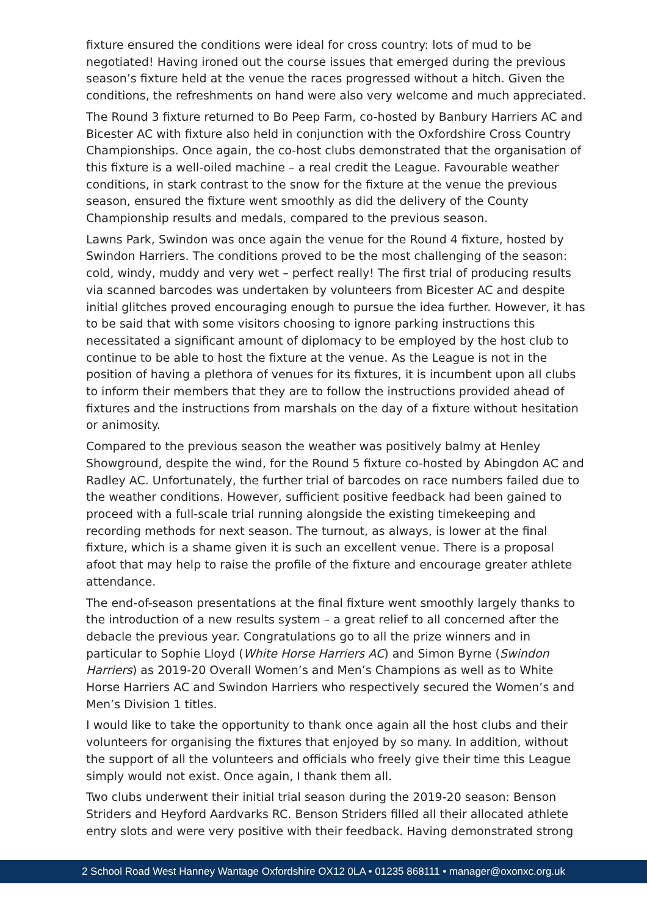fixture ensured the conditions were ideal for cross country: lots of mud to be negotiated! Having ironed out the course issues that emerged during the previous season’s fixture held at the venue the races progressed without a hitch. Given the conditions, the refreshments on hand were also very welcome and much appreciated.
The Round 3 fixture returned to Bo Peep Farm, co-hosted by Banbury Harriers AC and Bicester AC with fixture also held in conjunction with the Oxfordshire Cross Country Championships. Once again, the co-host clubs demonstrated that the organisation of this fixture is a well-oiled machine – a real credit the League. Favourable weather conditions, in stark contrast to the snow for the fixture at the venue the previous season, ensured the fixture went smoothly as did the delivery of the County Championship results and medals, compared to the previous season.
Lawns Park, Swindon was once again the venue for the Round 4 fixture, hosted by Swindon Harriers. The conditions proved to be the most challenging of the season: cold, windy, muddy and very wet – perfect really! The first trial of producing results via scanned barcodes was undertaken by volunteers from Bicester AC and despite initial glitches proved encouraging enough to pursue the idea further. However, it has to be said that with some visitors choosing to ignore parking instructions this necessitated a significant amount of diplomacy to be employed by the host club to continue to be able to host the fixture at the venue. As the League is not in the position of having a plethora of venues for its fixtures, it is incumbent upon all clubs to inform their members that they are to follow the instructions provided ahead of fixtures and the instructions from marshals on the day of a fixture without hesitation or animosity.
Compared to the previous season the weather was positively balmy at Henley Showground, despite the wind, for the Round 5 fixture co-hosted by Abingdon AC and Radley AC. Unfortunately, the further trial of barcodes on race numbers failed due to the weather conditions. However, sufficient positive feedback had been gained to proceed with a full-scale trial running alongside the existing timekeeping and recording methods for next season. The turnout, as always, is lower at the final fixture, which is a shame given it is such an excellent venue. There is a proposal afoot that may help to raise the profile of the fixture and encourage greater athlete attendance.
The end-of-season presentations at the final fixture went smoothly largely thanks to the introduction of a new results system – a great relief to all concerned after the debacle the previous year. Congratulations go to all the prize winners and in particular to Sophie Lloyd (White Horse Harriers AC) and Simon Byrne (Swindon Harriers) as 2019-20 Overall Women’s and Men’s Champions as well as to White Horse Harriers AC and Swindon Harriers who respectively secured the Women’s and Men’s Division 1 titles.
I would like to take the opportunity to thank once again all the host clubs and their volunteers for organising the fixtures that enjoyed by so many. In addition, without the support of all the volunteers and officials who freely give their time this League simply would not exist. Once again, I thank them all.
Two clubs underwent their initial trial season during the 2019-20 season: Benson Striders and Heyford Aardvarks RC. Benson Striders filled all their allocated athlete entry slots and were very positive with their feedback. Having demonstrated strong
2 School Road West Hanney Wantage Oxfordshire OX12 0LA • 01235 868111 • manager@oxonxc.org.uk